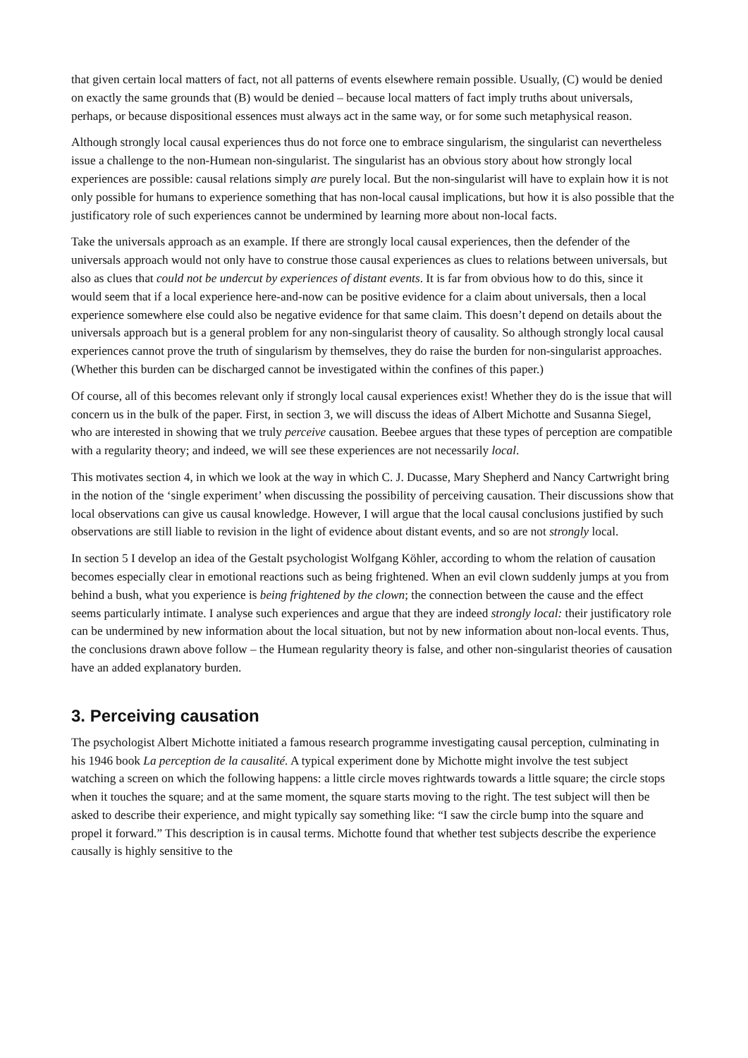that given certain local matters of fact, not all patterns of events elsewhere remain possible. Usually, (C) would be denied on exactly the same grounds that (B) would be denied – because local matters of fact imply truths about universals, perhaps, or because dispositional essences must always act in the same way, or for some such metaphysical reason.
Although strongly local causal experiences thus do not force one to embrace singularism, the singularist can nevertheless issue a challenge to the non-Humean non-singularist. The singularist has an obvious story about how strongly local experiences are possible: causal relations simply are purely local. But the non-singularist will have to explain how it is not only possible for humans to experience something that has non-local causal implications, but how it is also possible that the justificatory role of such experiences cannot be undermined by learning more about non-local facts.
Take the universals approach as an example. If there are strongly local causal experiences, then the defender of the universals approach would not only have to construe those causal experiences as clues to relations between universals, but also as clues that could not be undercut by experiences of distant events. It is far from obvious how to do this, since it would seem that if a local experience here-and-now can be positive evidence for a claim about universals, then a local experience somewhere else could also be negative evidence for that same claim. This doesn’t depend on details about the universals approach but is a general problem for any non-singularist theory of causality. So although strongly local causal experiences cannot prove the truth of singularism by themselves, they do raise the burden for non-singularist approaches. (Whether this burden can be discharged cannot be investigated within the confines of this paper.)
Of course, all of this becomes relevant only if strongly local causal experiences exist! Whether they do is the issue that will concern us in the bulk of the paper. First, in section 3, we will discuss the ideas of Albert Michotte and Susanna Siegel, who are interested in showing that we truly perceive causation. Beebee argues that these types of perception are compatible with a regularity theory; and indeed, we will see these experiences are not necessarily local.
This motivates section 4, in which we look at the way in which C. J. Ducasse, Mary Shepherd and Nancy Cartwright bring in the notion of the ‘single experiment’ when discussing the possibility of perceiving causation. Their discussions show that local observations can give us causal knowledge. However, I will argue that the local causal conclusions justified by such observations are still liable to revision in the light of evidence about distant events, and so are not strongly local.
In section 5 I develop an idea of the Gestalt psychologist Wolfgang Köhler, according to whom the relation of causation becomes especially clear in emotional reactions such as being frightened. When an evil clown suddenly jumps at you from behind a bush, what you experience is being frightened by the clown; the connection between the cause and the effect seems particularly intimate. I analyse such experiences and argue that they are indeed strongly local: their justificatory role can be undermined by new information about the local situation, but not by new information about non-local events. Thus, the conclusions drawn above follow – the Humean regularity theory is false, and other non-singularist theories of causation have an added explanatory burden.
3. Perceiving causation
The psychologist Albert Michotte initiated a famous research programme investigating causal perception, culminating in his 1946 book La perception de la causalité. A typical experiment done by Michotte might involve the test subject watching a screen on which the following happens: a little circle moves rightwards towards a little square; the circle stops when it touches the square; and at the same moment, the square starts moving to the right. The test subject will then be asked to describe their experience, and might typically say something like: “I saw the circle bump into the square and propel it forward.” This description is in causal terms. Michotte found that whether test subjects describe the experience causally is highly sensitive to the